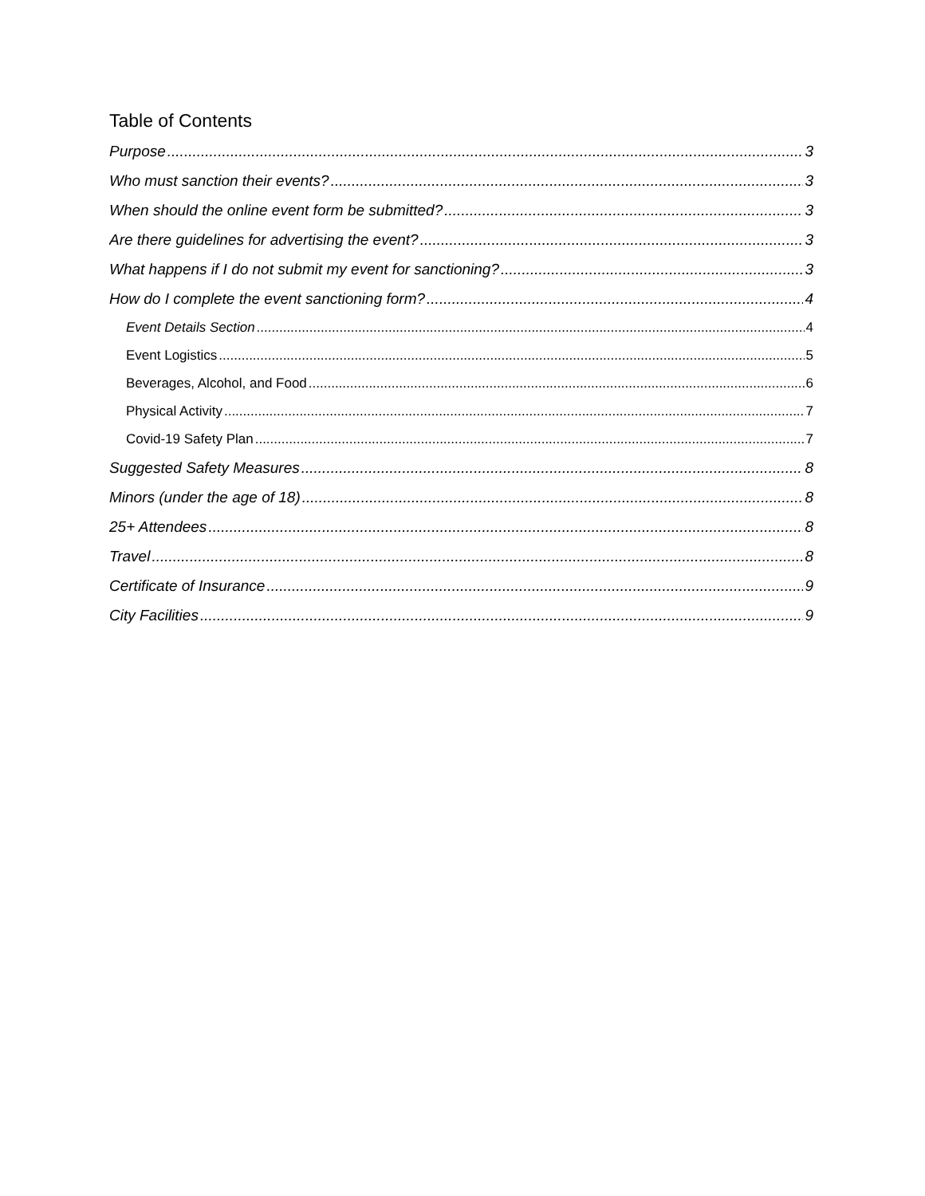Table of Contents
Purpose 3
Who must sanction their events? 3
When should the online event form be submitted? 3
Are there guidelines for advertising the event? 3
What happens if I do not submit my event for sanctioning? 3
How do I complete the event sanctioning form? 4
Event Details Section 4
Event Logistics 5
Beverages, Alcohol, and Food 6
Physical Activity 7
Covid-19 Safety Plan 7
Suggested Safety Measures 8
Minors (under the age of 18) 8
25+ Attendees 8
Travel 8
Certificate of Insurance 9
City Facilities 9